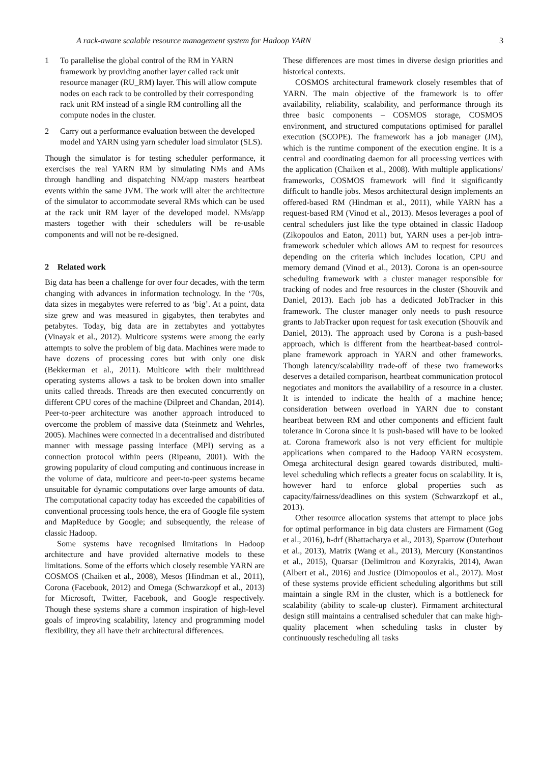A rack-aware scalable resource management system for Hadoop YARN 3
1 To parallelise the global control of the RM in YARN framework by providing another layer called rack unit resource manager (RU_RM) layer. This will allow compute nodes on each rack to be controlled by their corresponding rack unit RM instead of a single RM controlling all the compute nodes in the cluster.
2 Carry out a performance evaluation between the developed model and YARN using yarn scheduler load simulator (SLS).
Though the simulator is for testing scheduler performance, it exercises the real YARN RM by simulating NMs and AMs through handling and dispatching NM/app masters heartbeat events within the same JVM. The work will alter the architecture of the simulator to accommodate several RMs which can be used at the rack unit RM layer of the developed model. NMs/app masters together with their schedulers will be re-usable components and will not be re-designed.
2 Related work
Big data has been a challenge for over four decades, with the term changing with advances in information technology. In the ‘70s, data sizes in megabytes were referred to as ‘big’. At a point, data size grew and was measured in gigabytes, then terabytes and petabytes. Today, big data are in zettabytes and yottabytes (Vinayak et al., 2012). Multicore systems were among the early attempts to solve the problem of big data. Machines were made to have dozens of processing cores but with only one disk (Bekkerman et al., 2011). Multicore with their multithread operating systems allows a task to be broken down into smaller units called threads. Threads are then executed concurrently on different CPU cores of the machine (Dilpreet and Chandan, 2014). Peer-to-peer architecture was another approach introduced to overcome the problem of massive data (Steinmetz and Wehrles, 2005). Machines were connected in a decentralised and distributed manner with message passing interface (MPI) serving as a connection protocol within peers (Ripeanu, 2001). With the growing popularity of cloud computing and continuous increase in the volume of data, multicore and peer-to-peer systems became unsuitable for dynamic computations over large amounts of data. The computational capacity today has exceeded the capabilities of conventional processing tools hence, the era of Google file system and MapReduce by Google; and subsequently, the release of classic Hadoop.
Some systems have recognised limitations in Hadoop architecture and have provided alternative models to these limitations. Some of the efforts which closely resemble YARN are COSMOS (Chaiken et al., 2008), Mesos (Hindman et al., 2011), Corona (Facebook, 2012) and Omega (Schwarzkopf et al., 2013) for Microsoft, Twitter, Facebook, and Google respectively. Though these systems share a common inspiration of high-level goals of improving scalability, latency and programming model flexibility, they all have their architectural differences.
These differences are most times in diverse design priorities and historical contexts.
COSMOS architectural framework closely resembles that of YARN. The main objective of the framework is to offer availability, reliability, scalability, and performance through its three basic components – COSMOS storage, COSMOS environment, and structured computations optimised for parallel execution (SCOPE). The framework has a job manager (JM), which is the runtime component of the execution engine. It is a central and coordinating daemon for all processing vertices with the application (Chaiken et al., 2008). With multiple applications/ frameworks, COSMOS framework will find it significantly difficult to handle jobs. Mesos architectural design implements an offered-based RM (Hindman et al., 2011), while YARN has a request-based RM (Vinod et al., 2013). Mesos leverages a pool of central schedulers just like the type obtained in classic Hadoop (Zikopoulos and Eaton, 2011) but, YARN uses a per-job intra-framework scheduler which allows AM to request for resources depending on the criteria which includes location, CPU and memory demand (Vinod et al., 2013). Corona is an open-source scheduling framework with a cluster manager responsible for tracking of nodes and free resources in the cluster (Shouvik and Daniel, 2013). Each job has a dedicated JobTracker in this framework. The cluster manager only needs to push resource grants to JabTracker upon request for task execution (Shouvik and Daniel, 2013). The approach used by Corona is a push-based approach, which is different from the heartbeat-based control-plane framework approach in YARN and other frameworks. Though latency/scalability trade-off of these two frameworks deserves a detailed comparison, heartbeat communication protocol negotiates and monitors the availability of a resource in a cluster. It is intended to indicate the health of a machine hence; consideration between overload in YARN due to constant heartbeat between RM and other components and efficient fault tolerance in Corona since it is push-based will have to be looked at. Corona framework also is not very efficient for multiple applications when compared to the Hadoop YARN ecosystem. Omega architectural design geared towards distributed, multi-level scheduling which reflects a greater focus on scalability. It is, however hard to enforce global properties such as capacity/fairness/deadlines on this system (Schwarzkopf et al., 2013).
Other resource allocation systems that attempt to place jobs for optimal performance in big data clusters are Firmament (Gog et al., 2016), h-drf (Bhattacharya et al., 2013), Sparrow (Outerhout et al., 2013), Matrix (Wang et al., 2013), Mercury (Konstantinos et al., 2015), Quarsar (Delimitrou and Kozyrakis, 2014), Awan (Albert et al., 2016) and Justice (Dimopoulos et al., 2017). Most of these systems provide efficient scheduling algorithms but still maintain a single RM in the cluster, which is a bottleneck for scalability (ability to scale-up cluster). Firmament architectural design still maintains a centralised scheduler that can make high-quality placement when scheduling tasks in cluster by continuously rescheduling all tasks